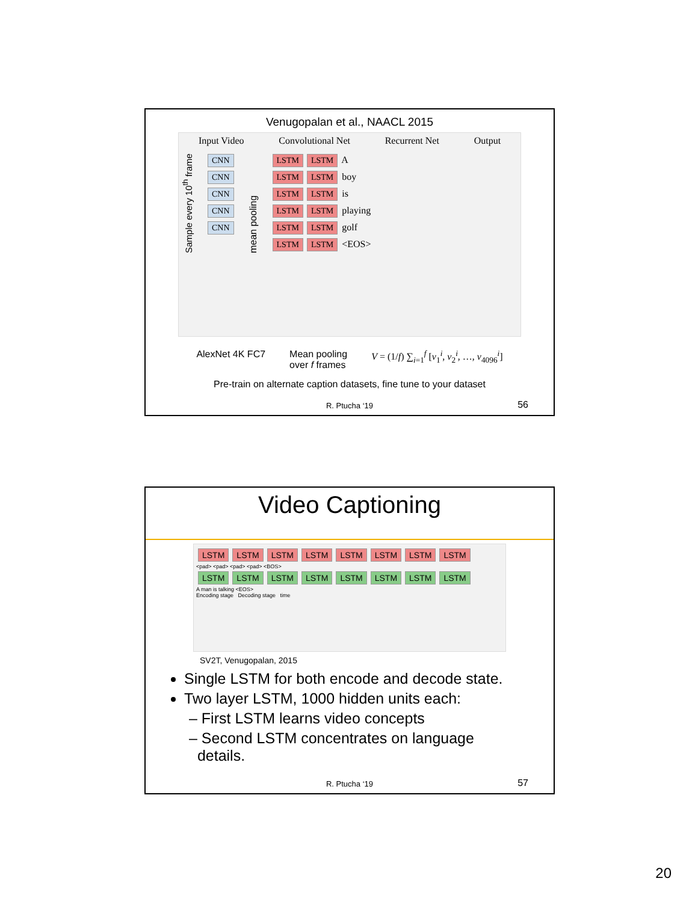Venugopalan et al., NAACL 2015
Input Video Convolutional Net Recurrent Net Output
Sample every 10<sup>th</sup> frame
CNN
CNN
CNN
CNN
CNN
mean pooling
LSTM LSTM
A
LSTM LSTM
boy
LSTM LSTM
is
LSTM LSTM
playing
LSTM LSTM
golf
LSTM LSTM
<EOS>
AlexNet 4K FC7 Mean pooling
over f frames V = (1/f) ∑<sub>i=1</sub><sup>f</sup> [v<sub>1</sub><sup>i</sup>, v<sub>2</sub><sup>i</sup>, …, v<sub>4096</sub><sup>i</sup>]
Pre-train on alternate caption datasets, fine tune to your dataset
R. Ptucha ‘19 56
Video Captioning
LSTM LSTM LSTM LSTM LSTM LSTM LSTM LSTM
<pad> <pad> <pad> <pad> <BOS>
LSTM LSTM LSTM LSTM LSTM LSTM LSTM LSTM
A man is talking <EOS>
Encoding stage Decoding stage time
SV2T, Venugopalan, 2015
Single LSTM for both encode and decode state.
Two layer LSTM, 1000 hidden units each:
– First LSTM learns video concepts
– Second LSTM concentrates on language
details.
R. Ptucha ‘19 57
20